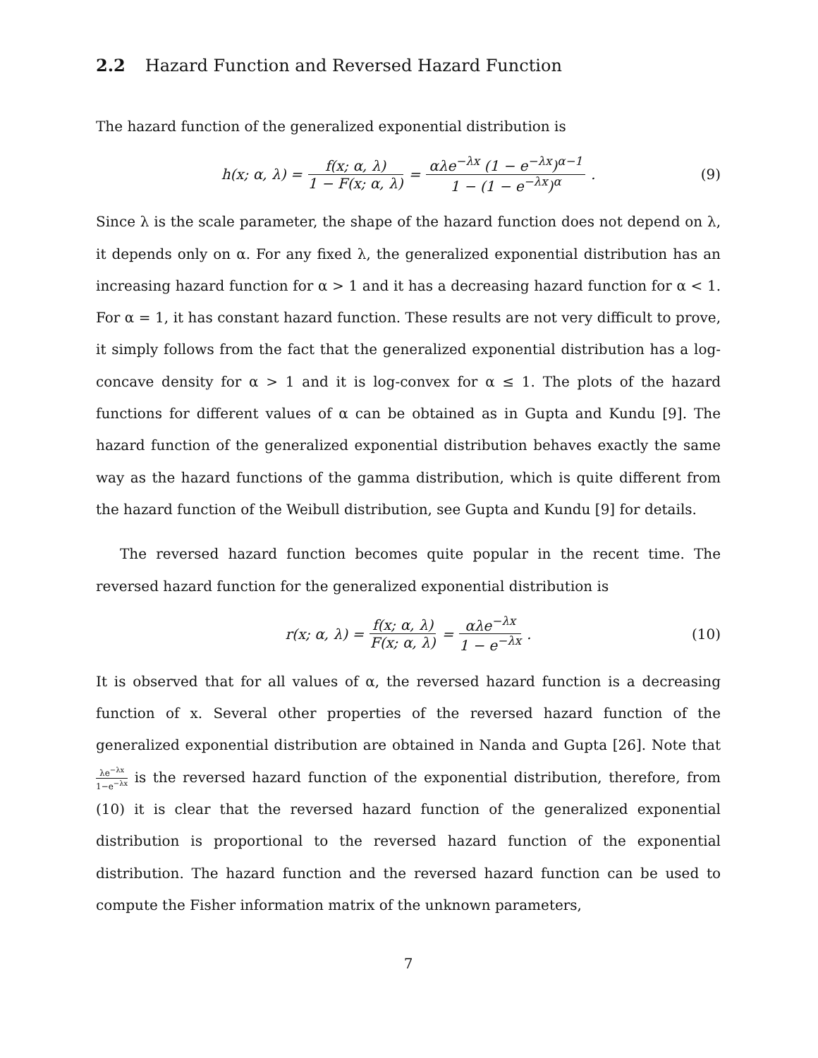2.2 Hazard Function and Reversed Hazard Function
The hazard function of the generalized exponential distribution is
h(x; α, λ) = f(x; α, λ) 1 − F(x; α, λ) = αλe<sup>−λx</sup> (1 − e<sup>−λx</sup>)<sup>α−1</sup> 1 − (1 − e<sup>−λx</sup>)<sup>α</sup>. (9)
Since λ is the scale parameter, the shape of the hazard function does not depend on λ, it depends only on α. For any fixed λ, the generalized exponential distribution has an increasing hazard function for α > 1 and it has a decreasing hazard function for α < 1. For α = 1, it has constant hazard function. These results are not very difficult to prove, it simply follows from the fact that the generalized exponential distribution has a log-concave density for α > 1 and it is log-convex for α ≤ 1. The plots of the hazard functions for different values of α can be obtained as in Gupta and Kundu [9]. The hazard function of the generalized exponential distribution behaves exactly the same way as the hazard functions of the gamma distribution, which is quite different from the hazard function of the Weibull distribution, see Gupta and Kundu [9] for details.
The reversed hazard function becomes quite popular in the recent time. The reversed hazard function for the generalized exponential distribution is
r(x; α, λ) = f(x; α, λ) F(x; α, λ) = αλe<sup>−λx</sup> 1 − e<sup>−λx</sup>. (10)
It is observed that for all values of α, the reversed hazard function is a decreasing function of x. Several other properties of the reversed hazard function of the generalized exponential distribution are obtained in Nanda and Gupta [26]. Note that λe<sup>−λx</sup> 1−e<sup>−λx</sup> is the reversed hazard function of the exponential distribution, therefore, from (10) it is clear that the reversed hazard function of the generalized exponential distribution is proportional to the reversed hazard function of the exponential distribution. The hazard function and the reversed hazard function can be used to compute the Fisher information matrix of the unknown parameters,
7